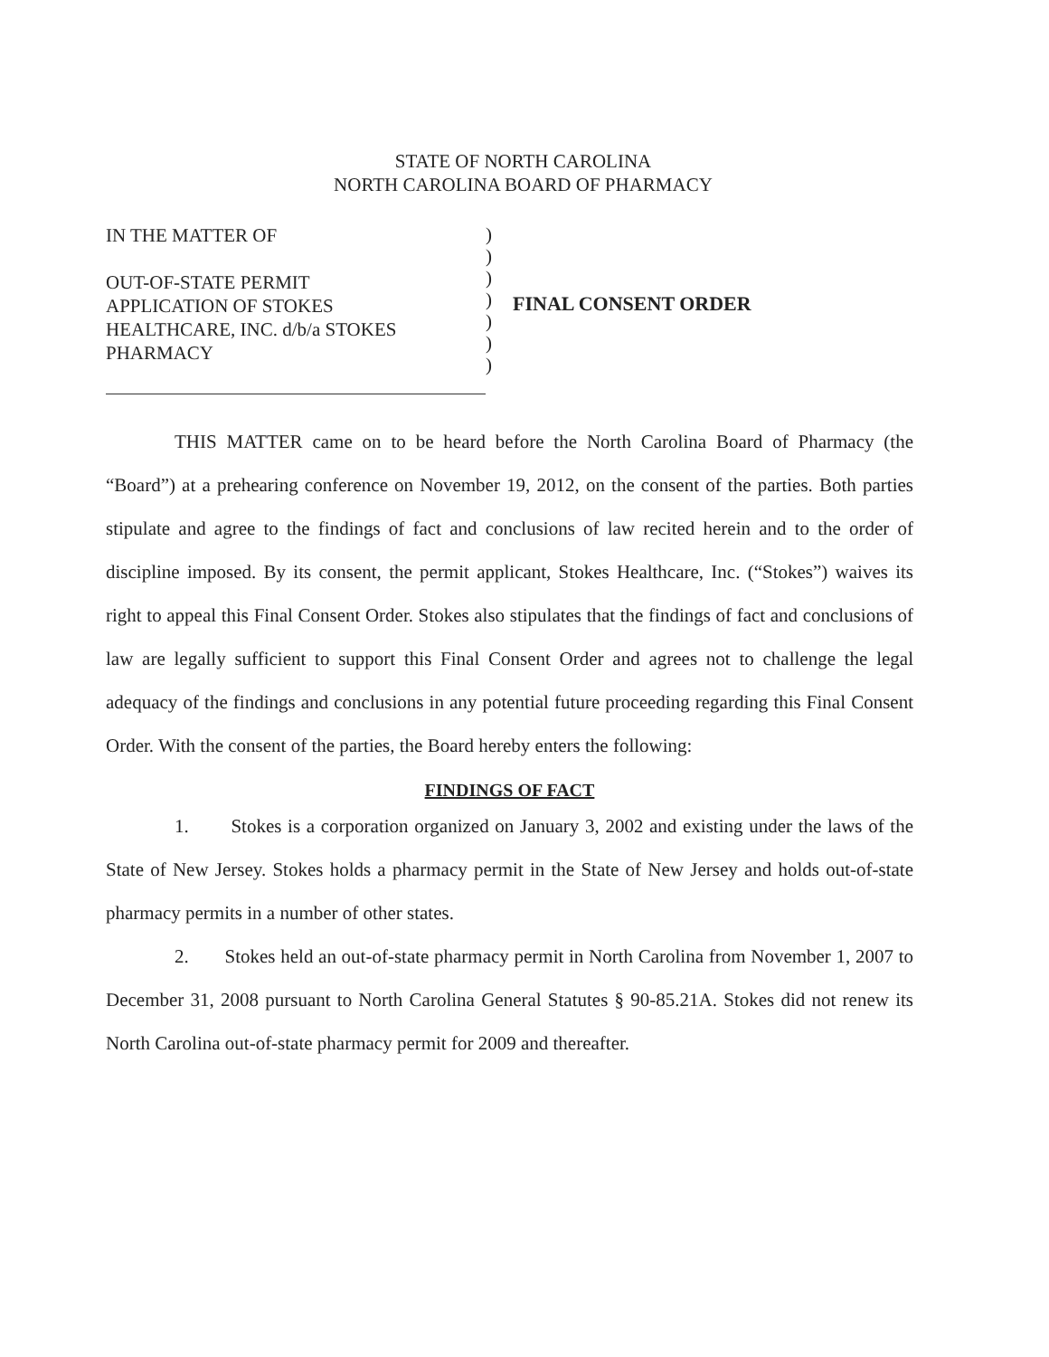STATE OF NORTH CAROLINA
NORTH CAROLINA BOARD OF PHARMACY
IN THE MATTER OF
OUT-OF-STATE PERMIT
APPLICATION OF STOKES
HEALTHCARE, INC. d/b/a STOKES
PHARMACY
)
)
)
)
)
)
)
FINAL CONSENT ORDER
THIS MATTER came on to be heard before the North Carolina Board of Pharmacy (the “Board”) at a prehearing conference on November 19, 2012, on the consent of the parties. Both parties stipulate and agree to the findings of fact and conclusions of law recited herein and to the order of discipline imposed. By its consent, the permit applicant, Stokes Healthcare, Inc. (“Stokes”) waives its right to appeal this Final Consent Order. Stokes also stipulates that the findings of fact and conclusions of law are legally sufficient to support this Final Consent Order and agrees not to challenge the legal adequacy of the findings and conclusions in any potential future proceeding regarding this Final Consent Order. With the consent of the parties, the Board hereby enters the following:
FINDINGS OF FACT
1. Stokes is a corporation organized on January 3, 2002 and existing under the laws of the State of New Jersey. Stokes holds a pharmacy permit in the State of New Jersey and holds out-of-state pharmacy permits in a number of other states.
2. Stokes held an out-of-state pharmacy permit in North Carolina from November 1, 2007 to December 31, 2008 pursuant to North Carolina General Statutes § 90-85.21A. Stokes did not renew its North Carolina out-of-state pharmacy permit for 2009 and thereafter.